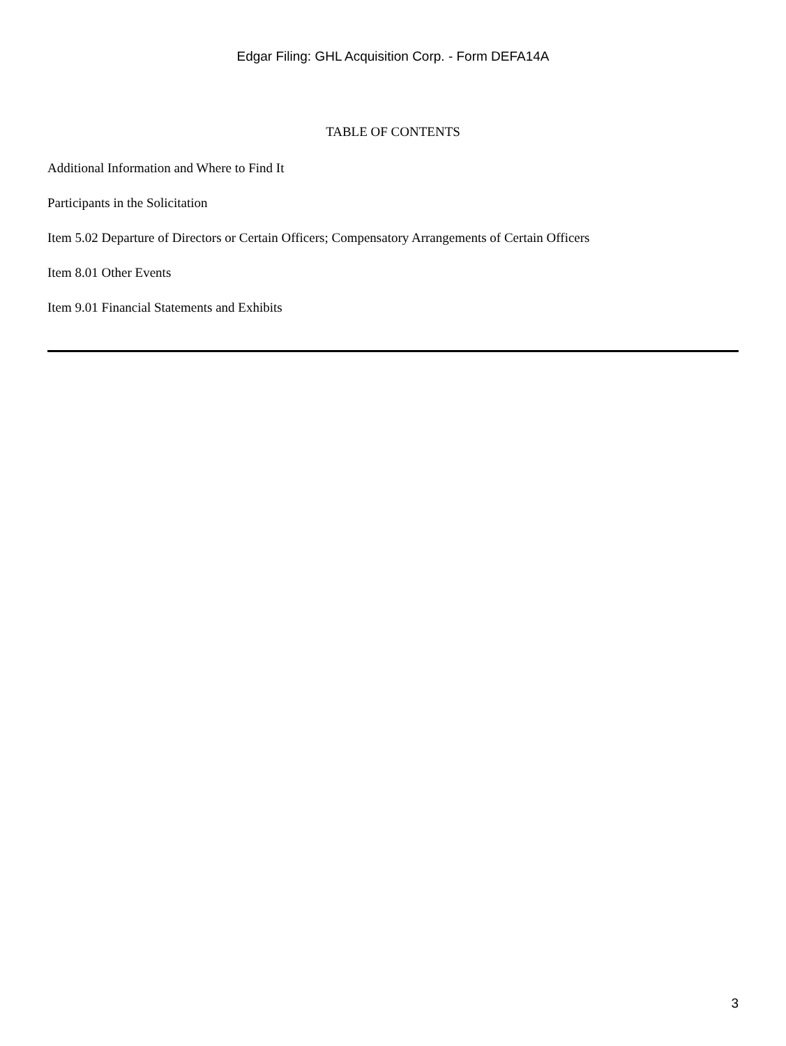Edgar Filing: GHL Acquisition Corp. - Form DEFA14A
TABLE OF CONTENTS
Additional Information and Where to Find It
Participants in the Solicitation
Item 5.02 Departure of Directors or Certain Officers; Compensatory Arrangements of Certain Officers
Item 8.01 Other Events
Item 9.01 Financial Statements and Exhibits
3